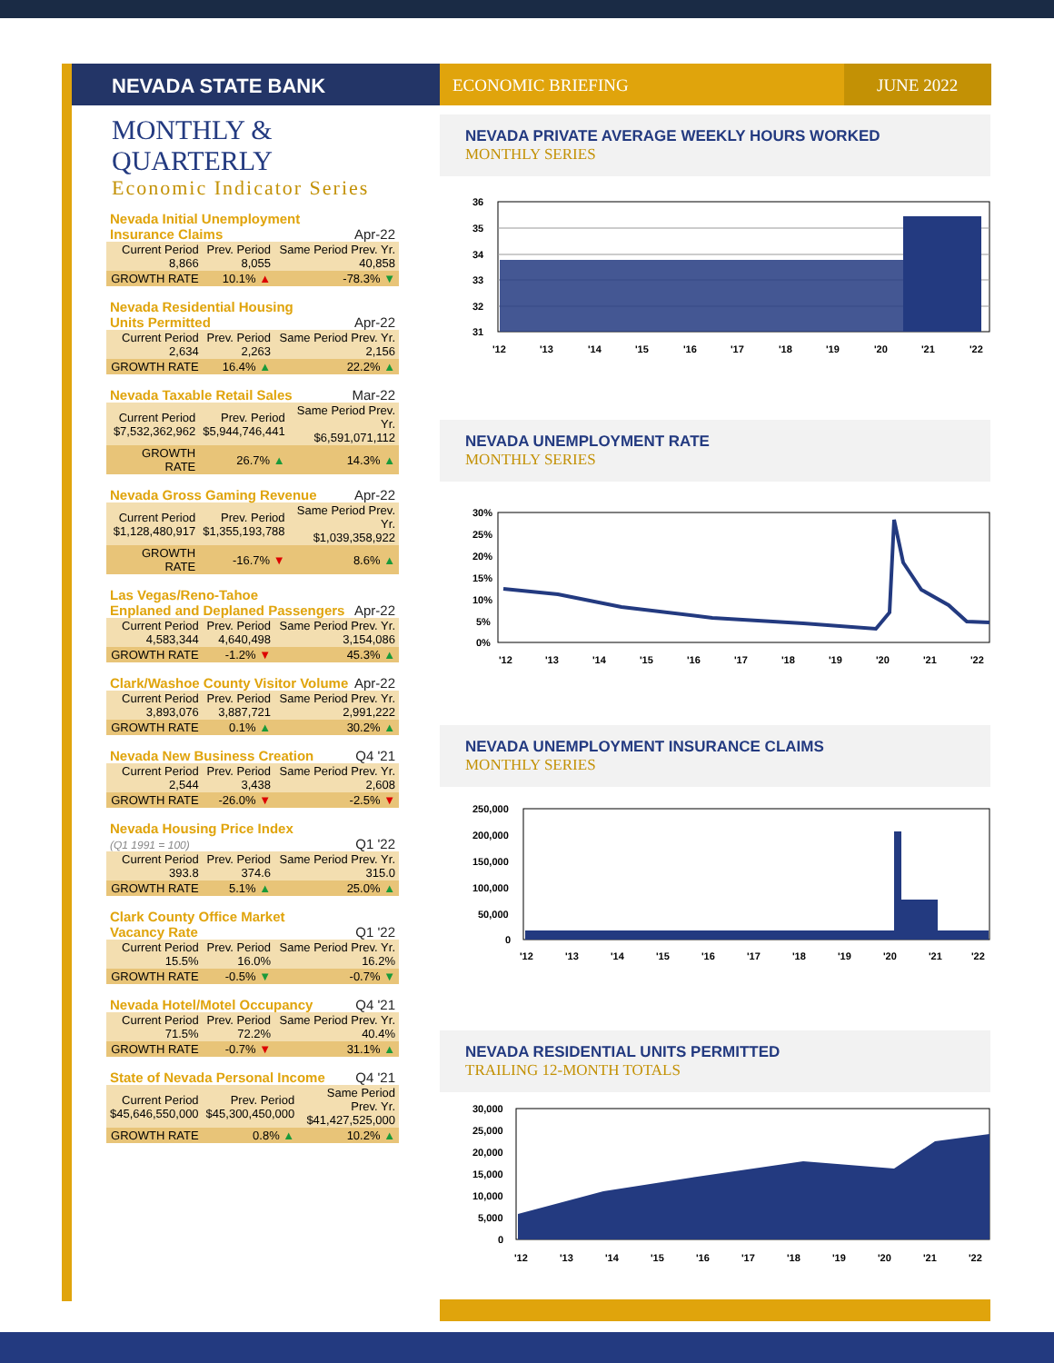NEVADA STATE BANK
ECONOMIC BRIEFING JUNE 2022
MONTHLY & QUARTERLY
Economic Indicator Series
Nevada Initial Unemployment
Insurance Claims Apr-22
| Current Period 8,866 | Prev. Period 8,055 | Same Period Prev. Yr. 40,858 |
| GROWTH RATE | 10.1% ▲ | -78.3% ▼ |
Nevada Residential Housing
Units Permitted Apr-22
| Current Period 2,634 | Prev. Period 2,263 | Same Period Prev. Yr. 2,156 |
| GROWTH RATE | 16.4% ▲ | 22.2% ▲ |
Nevada Taxable Retail Sales Mar-22
| Current Period $7,532,362,962 | Prev. Period $5,944,746,441 | Same Period Prev. Yr. $6,591,071,112 |
| GROWTH RATE | 26.7% ▲ | 14.3% ▲ |
Nevada Gross Gaming Revenue Apr-22
| Current Period $1,128,480,917 | Prev. Period $1,355,193,788 | Same Period Prev. Yr. $1,039,358,922 |
| GROWTH RATE | -16.7% ▼ | 8.6% ▲ |
Las Vegas/Reno-Tahoe
Enplaned and Deplaned Passengers Apr-22
| Current Period 4,583,344 | Prev. Period 4,640,498 | Same Period Prev. Yr. 3,154,086 |
| GROWTH RATE | -1.2% ▼ | 45.3% ▲ |
Clark/Washoe County Visitor Volume Apr-22
| Current Period 3,893,076 | Prev. Period 3,887,721 | Same Period Prev. Yr. 2,991,222 |
| GROWTH RATE | 0.1% ▲ | 30.2% ▲ |
Nevada New Business Creation Q4 '21
| Current Period 2,544 | Prev. Period 3,438 | Same Period Prev. Yr. 2,608 |
| GROWTH RATE | -26.0% ▼ | -2.5% ▼ |
Nevada Housing Price Index
(Q1 1991 = 100) Q1 '22
| Current Period 393.8 | Prev. Period 374.6 | Same Period Prev. Yr. 315.0 |
| GROWTH RATE | 5.1% ▲ | 25.0% ▲ |
Clark County Office Market
Vacancy Rate Q1 '22
| Current Period 15.5% | Prev. Period 16.0% | Same Period Prev. Yr. 16.2% |
| GROWTH RATE | -0.5% ▼ | -0.7% ▼ |
Nevada Hotel/Motel Occupancy Q4 '21
| Current Period 71.5% | Prev. Period 72.2% | Same Period Prev. Yr. 40.4% |
| GROWTH RATE | -0.7% ▼ | 31.1% ▲ |
State of Nevada Personal Income Q4 '21
| Current Period $45,646,550,000 | Prev. Period $45,300,450,000 | Same Period Prev. Yr. $41,427,525,000 |
| GROWTH RATE | 0.8% ▲ | 10.2% ▲ |
NEVADA PRIVATE AVERAGE WEEKLY HOURS WORKED
MONTHLY SERIES
36
35
34
33
32
31
'12
'13
'14
'15
'16
'17
'18
'19
'20
'21
'22
NEVADA UNEMPLOYMENT RATE
MONTHLY SERIES
30%
25%
20%
15%
10%
5%
0%
'12
'13
'14
'15
'16
'17
'18
'19
'20
'21
'22
NEVADA UNEMPLOYMENT INSURANCE CLAIMS
MONTHLY SERIES
250,000
200,000
150,000
100,000
50,000
0
'12
'13
'14
'15
'16
'17
'18
'19
'20
'21
'22
NEVADA RESIDENTIAL UNITS PERMITTED
TRAILING 12-MONTH TOTALS
30,000
25,000
20,000
15,000
10,000
5,000
0
'12
'13
'14
'15
'16
'17
'18
'19
'20
'21
'22